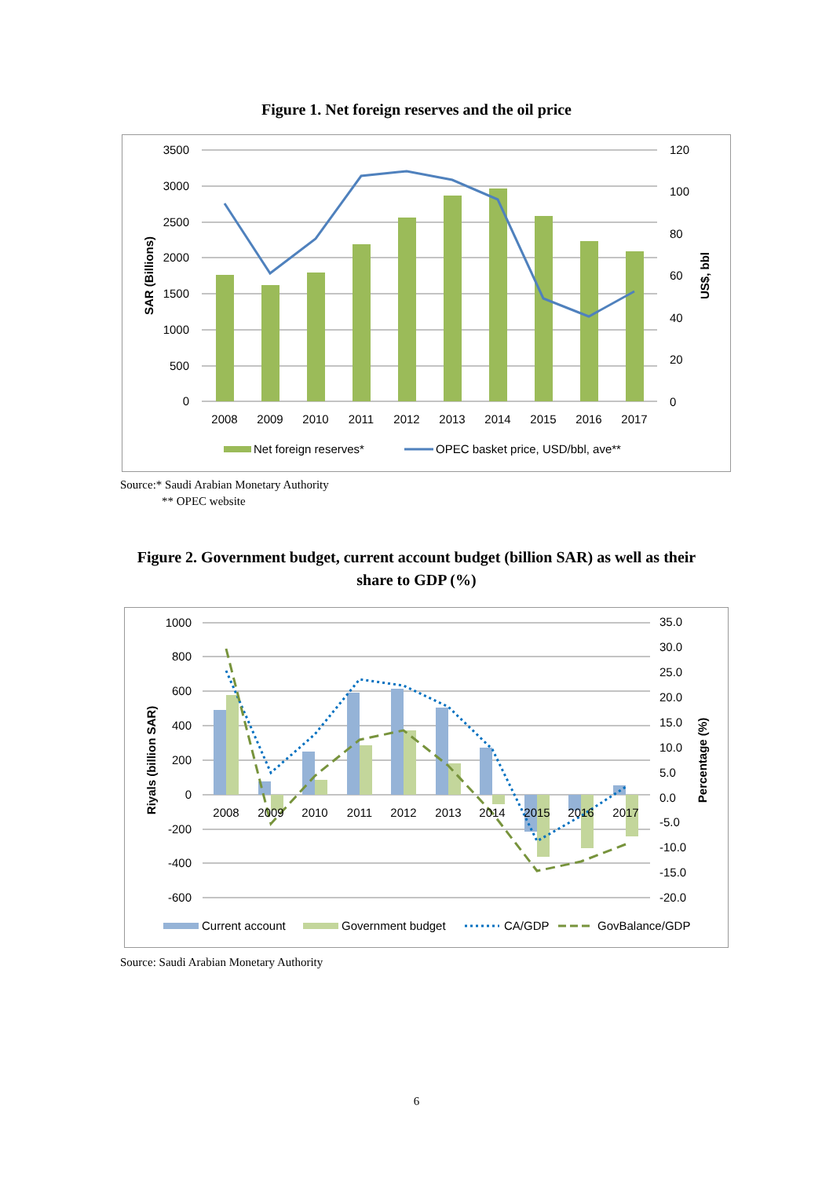Figure 1. Net foreign reserves and the oil price
3500
3000
2500
2000
1500
1000
500
0
120
100
80
60
40
20
0
2008
2009
2010
2011
2012
2013
2014
2015
2016
2017
SAR (Billions)
US$, bbl
Net foreign reserves*
OPEC basket price, USD/bbl, ave**
Source:* Saudi Arabian Monetary Authority
** OPEC website
Figure 2. Government budget, current account budget (billion SAR) as well as their
share to GDP (%)
1000
800
600
400
200
0
-200
-400
-600
35.0
30.0
25.0
20.0
15.0
10.0
5.0
0.0
-5.0
-10.0
-15.0
-20.0
2008
2009
2010
2011
2012
2013
2014
2015
2016
2017
Riyals (billion SAR)
Percentage (%)
Current account
Government budget
CA/GDP
GovBalance/GDP
Source: Saudi Arabian Monetary Authority
6